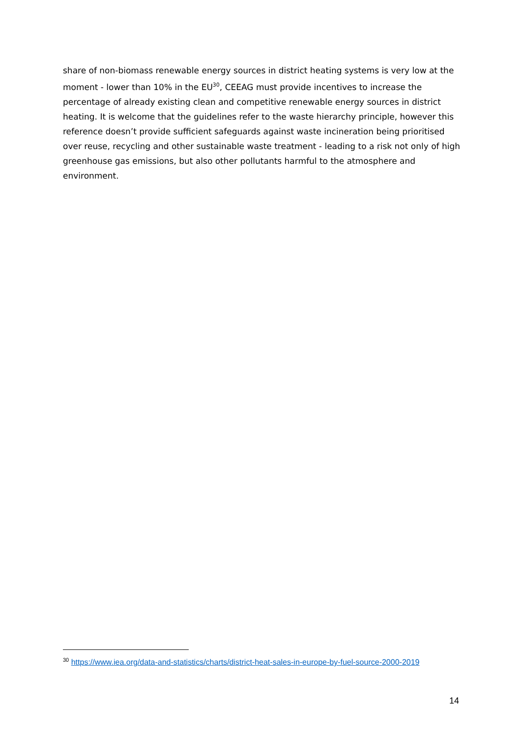share of non-biomass renewable energy sources in district heating systems is very low at the moment - lower than 10% in the EU<sup>30</sup>, CEEAG must provide incentives to increase the percentage of already existing clean and competitive renewable energy sources in district heating. It is welcome that the guidelines refer to the waste hierarchy principle, however this reference doesn’t provide sufficient safeguards against waste incineration being prioritised over reuse, recycling and other sustainable waste treatment - leading to a risk not only of high greenhouse gas emissions, but also other pollutants harmful to the atmosphere and environment.
<sup>30</sup> https://www.iea.org/data-and-statistics/charts/district-heat-sales-in-europe-by-fuel-source-2000-2019
14